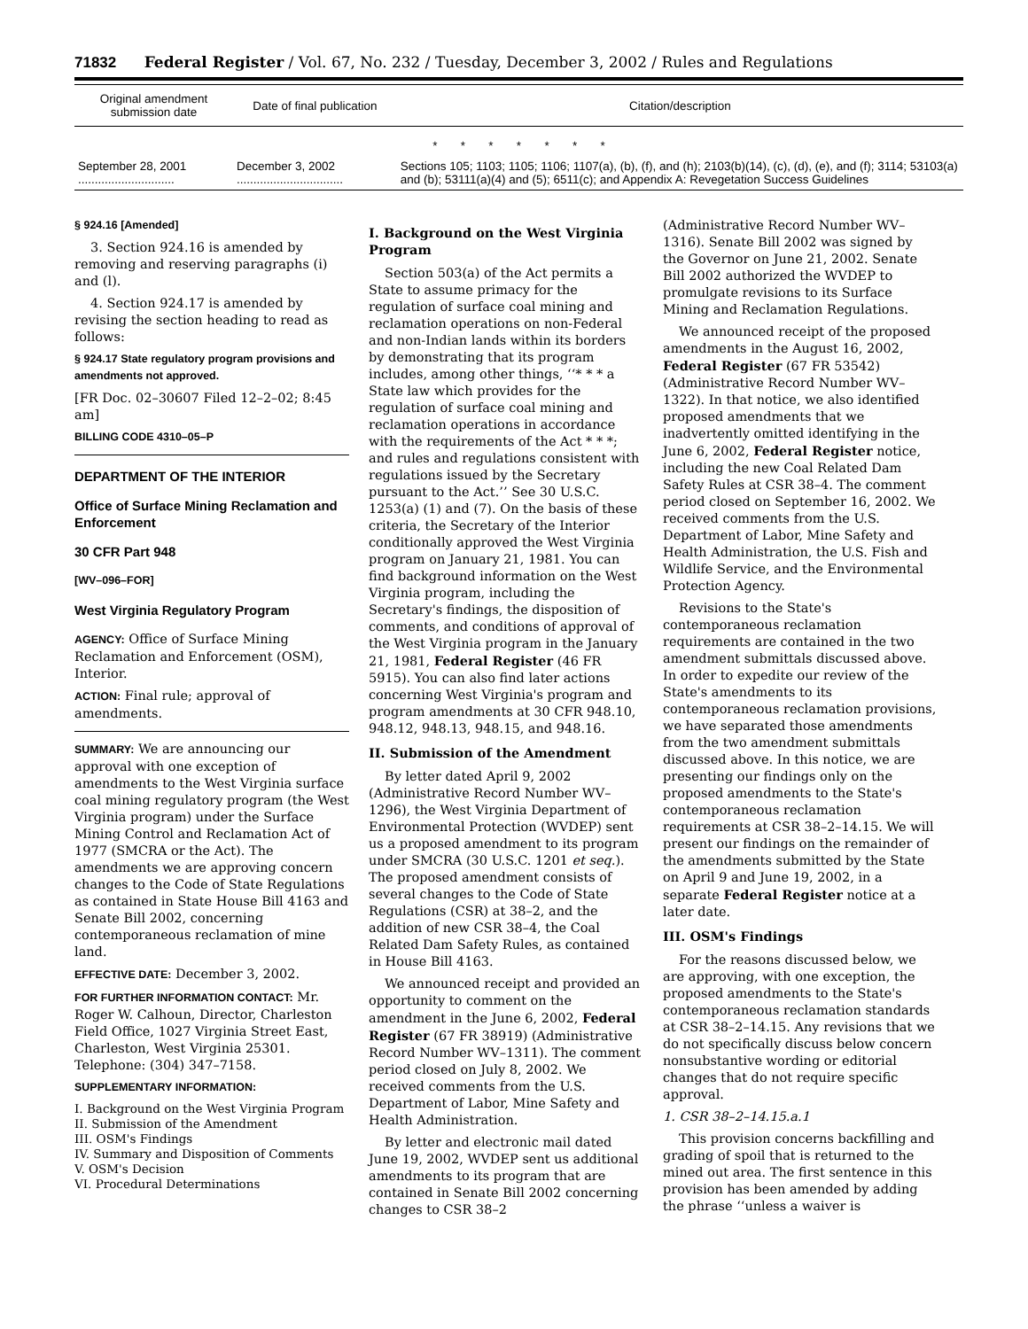71832 Federal Register / Vol. 67, No. 232 / Tuesday, December 3, 2002 / Rules and Regulations
| Original amendment submission date | Date of final publication | Citation/description |
| --- | --- | --- |
| * * * * * * * | | |
| September 28, 2001 ............................. | December 3, 2002 ................................ | Sections 105; 1103; 1105; 1106; 1107(a), (b), (f), and (h); 2103(b)(14), (c), (d), (e), and (f); 3114; 53103(a) and (b); 53111(a)(4) and (5); 6511(c); and Appendix A: Revegetation Success Guidelines |
§ 924.16 [Amended]
3. Section 924.16 is amended by removing and reserving paragraphs (i) and (l).
4. Section 924.17 is amended by revising the section heading to read as follows:
§ 924.17 State regulatory program provisions and amendments not approved.
[FR Doc. 02–30607 Filed 12–2–02; 8:45 am]
BILLING CODE 4310–05–P
DEPARTMENT OF THE INTERIOR
Office of Surface Mining Reclamation and Enforcement
30 CFR Part 948
[WV–096–FOR]
West Virginia Regulatory Program
AGENCY: Office of Surface Mining Reclamation and Enforcement (OSM), Interior.
ACTION: Final rule; approval of amendments.
SUMMARY: We are announcing our approval with one exception of amendments to the West Virginia surface coal mining regulatory program (the West Virginia program) under the Surface Mining Control and Reclamation Act of 1977 (SMCRA or the Act). The amendments we are approving concern changes to the Code of State Regulations as contained in State House Bill 4163 and Senate Bill 2002, concerning contemporaneous reclamation of mine land.
EFFECTIVE DATE: December 3, 2002.
FOR FURTHER INFORMATION CONTACT: Mr. Roger W. Calhoun, Director, Charleston Field Office, 1027 Virginia Street East, Charleston, West Virginia 25301. Telephone: (304) 347–7158.
SUPPLEMENTARY INFORMATION:
I. Background on the West Virginia Program
II. Submission of the Amendment
III. OSM's Findings
IV. Summary and Disposition of Comments
V. OSM's Decision
VI. Procedural Determinations
I. Background on the West Virginia Program
Section 503(a) of the Act permits a State to assume primacy for the regulation of surface coal mining and reclamation operations on non-Federal and non-Indian lands within its borders by demonstrating that its program includes, among other things, ‘‘* * * a State law which provides for the regulation of surface coal mining and reclamation operations in accordance with the requirements of the Act * * *; and rules and regulations consistent with regulations issued by the Secretary pursuant to the Act.’’ See 30 U.S.C. 1253(a) (1) and (7). On the basis of these criteria, the Secretary of the Interior conditionally approved the West Virginia program on January 21, 1981. You can find background information on the West Virginia program, including the Secretary's findings, the disposition of comments, and conditions of approval of the West Virginia program in the January 21, 1981, Federal Register (46 FR 5915). You can also find later actions concerning West Virginia's program and program amendments at 30 CFR 948.10, 948.12, 948.13, 948.15, and 948.16.
II. Submission of the Amendment
By letter dated April 9, 2002 (Administrative Record Number WV–1296), the West Virginia Department of Environmental Protection (WVDEP) sent us a proposed amendment to its program under SMCRA (30 U.S.C. 1201 et seq.). The proposed amendment consists of several changes to the Code of State Regulations (CSR) at 38–2, and the addition of new CSR 38–4, the Coal Related Dam Safety Rules, as contained in House Bill 4163.
We announced receipt and provided an opportunity to comment on the amendment in the June 6, 2002, Federal Register (67 FR 38919) (Administrative Record Number WV–1311). The comment period closed on July 8, 2002. We received comments from the U.S. Department of Labor, Mine Safety and Health Administration.
By letter and electronic mail dated June 19, 2002, WVDEP sent us additional amendments to its program that are contained in Senate Bill 2002 concerning changes to CSR 38–2
(Administrative Record Number WV–1316). Senate Bill 2002 was signed by the Governor on June 21, 2002. Senate Bill 2002 authorized the WVDEP to promulgate revisions to its Surface Mining and Reclamation Regulations.
We announced receipt of the proposed amendments in the August 16, 2002, Federal Register (67 FR 53542) (Administrative Record Number WV–1322). In that notice, we also identified proposed amendments that we inadvertently omitted identifying in the June 6, 2002, Federal Register notice, including the new Coal Related Dam Safety Rules at CSR 38–4. The comment period closed on September 16, 2002. We received comments from the U.S. Department of Labor, Mine Safety and Health Administration, the U.S. Fish and Wildlife Service, and the Environmental Protection Agency.
Revisions to the State's contemporaneous reclamation requirements are contained in the two amendment submittals discussed above. In order to expedite our review of the State's amendments to its contemporaneous reclamation provisions, we have separated those amendments from the two amendment submittals discussed above. In this notice, we are presenting our findings only on the proposed amendments to the State's contemporaneous reclamation requirements at CSR 38–2–14.15. We will present our findings on the remainder of the amendments submitted by the State on April 9 and June 19, 2002, in a separate Federal Register notice at a later date.
III. OSM's Findings
For the reasons discussed below, we are approving, with one exception, the proposed amendments to the State's contemporaneous reclamation standards at CSR 38–2–14.15. Any revisions that we do not specifically discuss below concern nonsubstantive wording or editorial changes that do not require specific approval.
1. CSR 38–2–14.15.a.1
This provision concerns backfilling and grading of spoil that is returned to the mined out area. The first sentence in this provision has been amended by adding the phrase ‘‘unless a waiver is